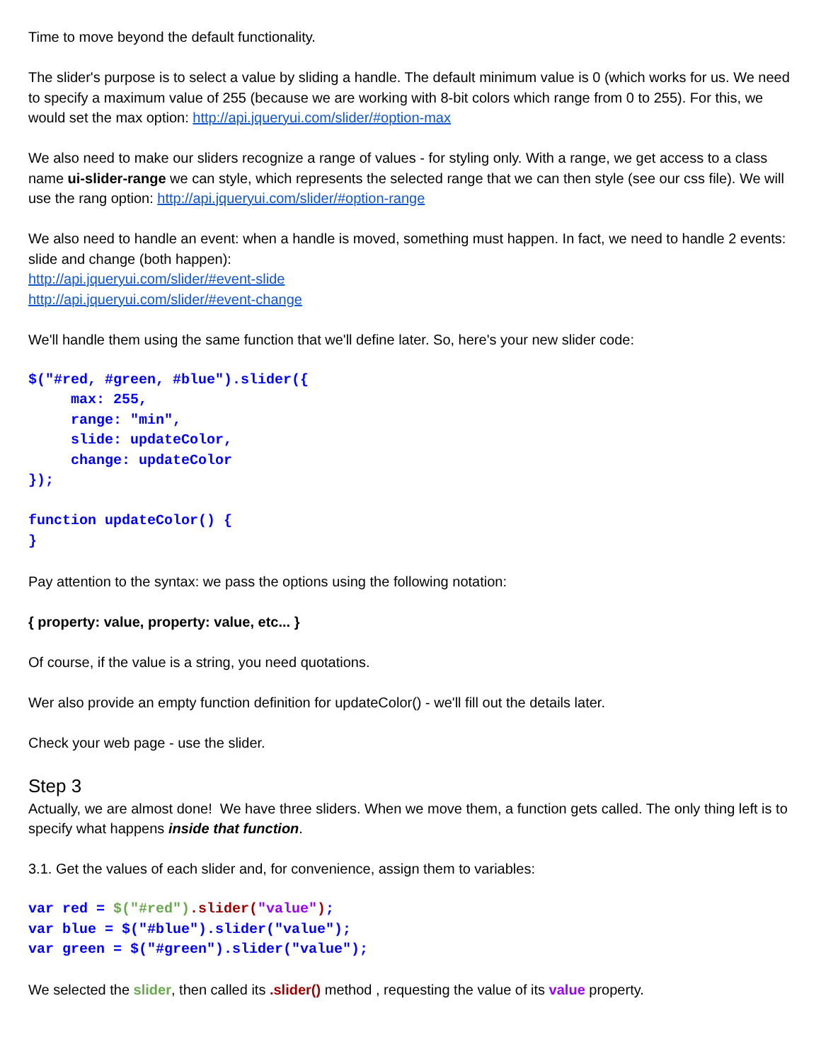Time to move beyond the default functionality.
The slider's purpose is to select a value by sliding a handle. The default minimum value is 0 (which works for us. We need to specify a maximum value of 255 (because we are working with 8-bit colors which range from 0 to 255). For this, we would set the max option: http://api.jqueryui.com/slider/#option-max
We also need to make our sliders recognize a range of values - for styling only. With a range, we get access to a class name ui-slider-range we can style, which represents the selected range that we can then style (see our css file). We will use the rang option: http://api.jqueryui.com/slider/#option-range
We also need to handle an event: when a handle is moved, something must happen. In fact, we need to handle 2 events: slide and change (both happen):
http://api.jqueryui.com/slider/#event-slide
http://api.jqueryui.com/slider/#event-change
We'll handle them using the same function that we'll define later. So, here's your new slider code:
$("#red, #green, #blue").slider({
     max: 255,
     range: "min",
     slide: updateColor,
     change: updateColor
});
function updateColor() {
}
Pay attention to the syntax: we pass the options using the following notation:
{ property: value, property: value, etc... }
Of course, if the value is a string, you need quotations.
Wer also provide an empty function definition for updateColor() - we'll fill out the details later.
Check your web page - use the slider.
Step 3
Actually, we are almost done! We have three sliders. When we move them, a function gets called. The only thing left is to specify what happens inside that function.
3.1. Get the values of each slider and, for convenience, assign them to variables:
var red = $("#red").slider("value");
var blue = $("#blue").slider("value");
var green = $("#green").slider("value");
We selected the slider, then called its .slider() method , requesting the value of its value property.